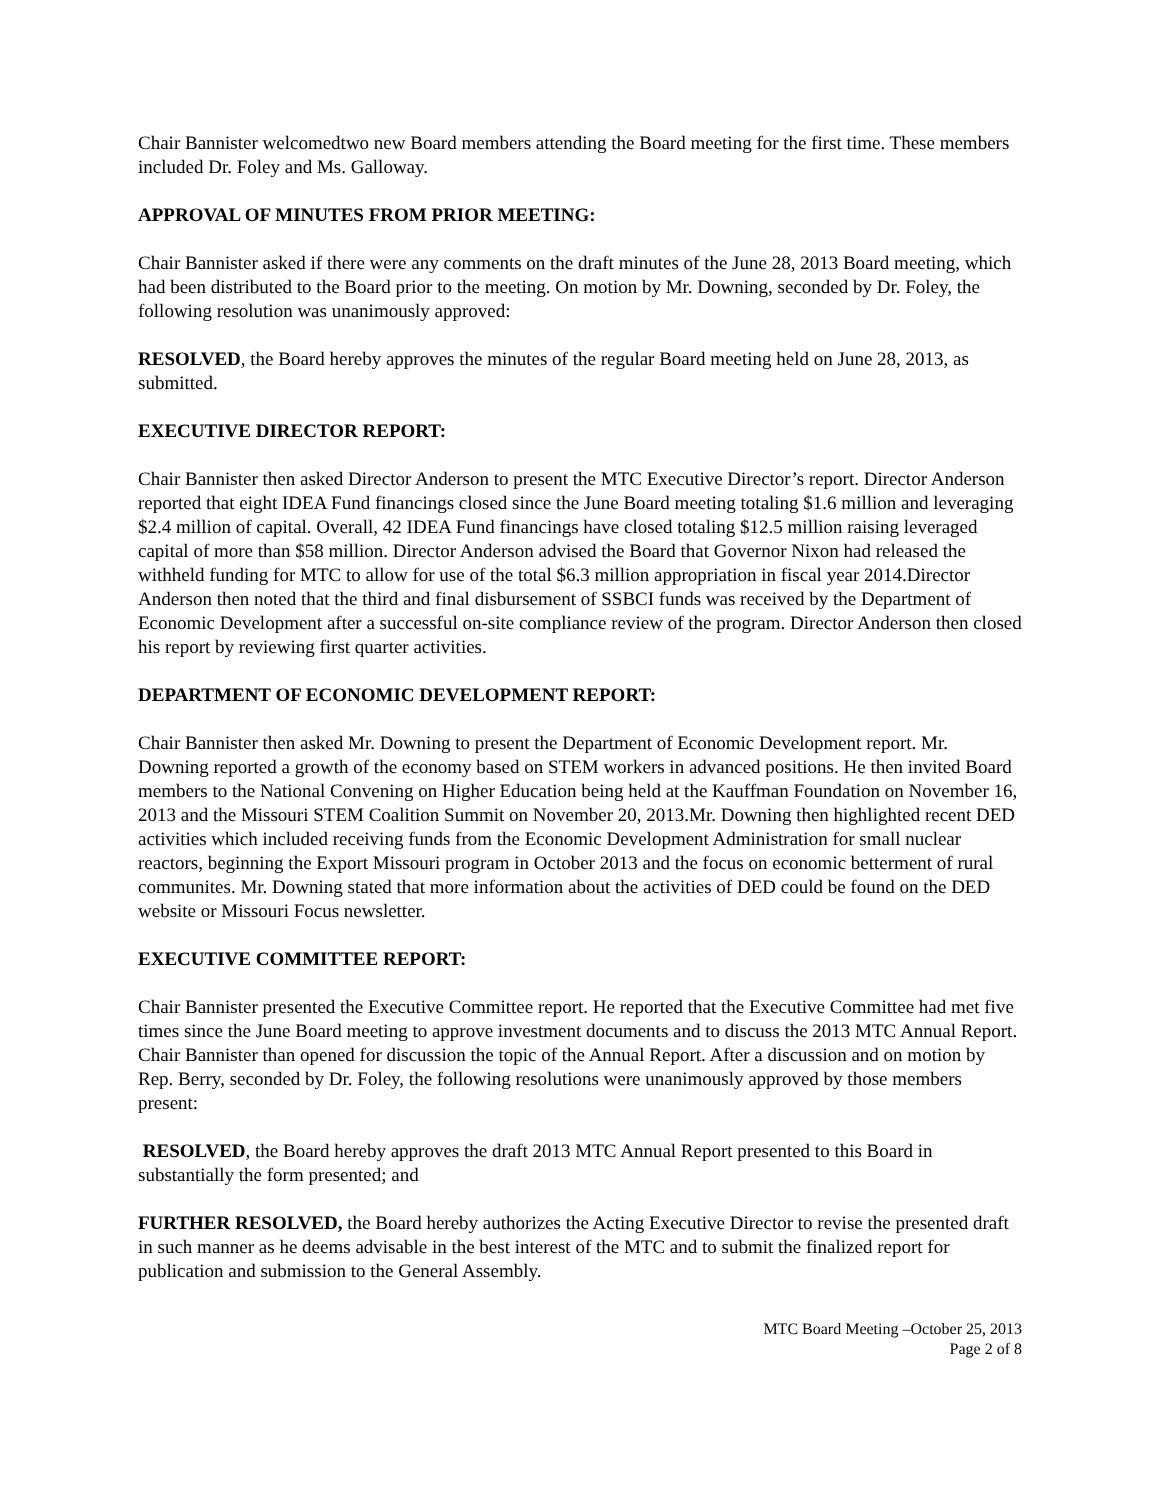Chair Bannister welcomedtwo new Board members attending the Board meeting for the first time. These members included Dr. Foley and Ms. Galloway.
APPROVAL OF MINUTES FROM PRIOR MEETING:
Chair Bannister asked if there were any comments on the draft minutes of the June 28, 2013 Board meeting, which had been distributed to the Board prior to the meeting. On motion by Mr. Downing, seconded by Dr. Foley, the following resolution was unanimously approved:
RESOLVED, the Board hereby approves the minutes of the regular Board meeting held on June 28, 2013, as submitted.
EXECUTIVE DIRECTOR REPORT:
Chair Bannister then asked Director Anderson to present the MTC Executive Director’s report. Director Anderson reported that eight IDEA Fund financings closed since the June Board meeting totaling $1.6 million and leveraging $2.4 million of capital. Overall, 42 IDEA Fund financings have closed totaling $12.5 million raising leveraged capital of more than $58 million. Director Anderson advised the Board that Governor Nixon had released the withheld funding for MTC to allow for use of the total $6.3 million appropriation in fiscal year 2014.Director Anderson then noted that the third and final disbursement of SSBCI funds was received by the Department of Economic Development after a successful on-site compliance review of the program. Director Anderson then closed his report by reviewing first quarter activities.
DEPARTMENT OF ECONOMIC DEVELOPMENT REPORT:
Chair Bannister then asked Mr. Downing to present the Department of Economic Development report. Mr. Downing reported a growth of the economy based on STEM workers in advanced positions. He then invited Board members to the National Convening on Higher Education being held at the Kauffman Foundation on November 16, 2013 and the Missouri STEM Coalition Summit on November 20, 2013.Mr. Downing then highlighted recent DED activities which included receiving funds from the Economic Development Administration for small nuclear reactors, beginning the Export Missouri program in October 2013 and the focus on economic betterment of rural communites. Mr. Downing stated that more information about the activities of DED could be found on the DED website or Missouri Focus newsletter.
EXECUTIVE COMMITTEE REPORT:
Chair Bannister presented the Executive Committee report. He reported that the Executive Committee had met five times since the June Board meeting to approve investment documents and to discuss the 2013 MTC Annual Report. Chair Bannister than opened for discussion the topic of the Annual Report. After a discussion and on motion by Rep. Berry, seconded by Dr. Foley, the following resolutions were unanimously approved by those members present:
RESOLVED, the Board hereby approves the draft 2013 MTC Annual Report presented to this Board in substantially the form presented; and
FURTHER RESOLVED, the Board hereby authorizes the Acting Executive Director to revise the presented draft in such manner as he deems advisable in the best interest of the MTC and to submit the finalized report for publication and submission to the General Assembly.
MTC Board Meeting –October 25, 2013
Page 2 of 8